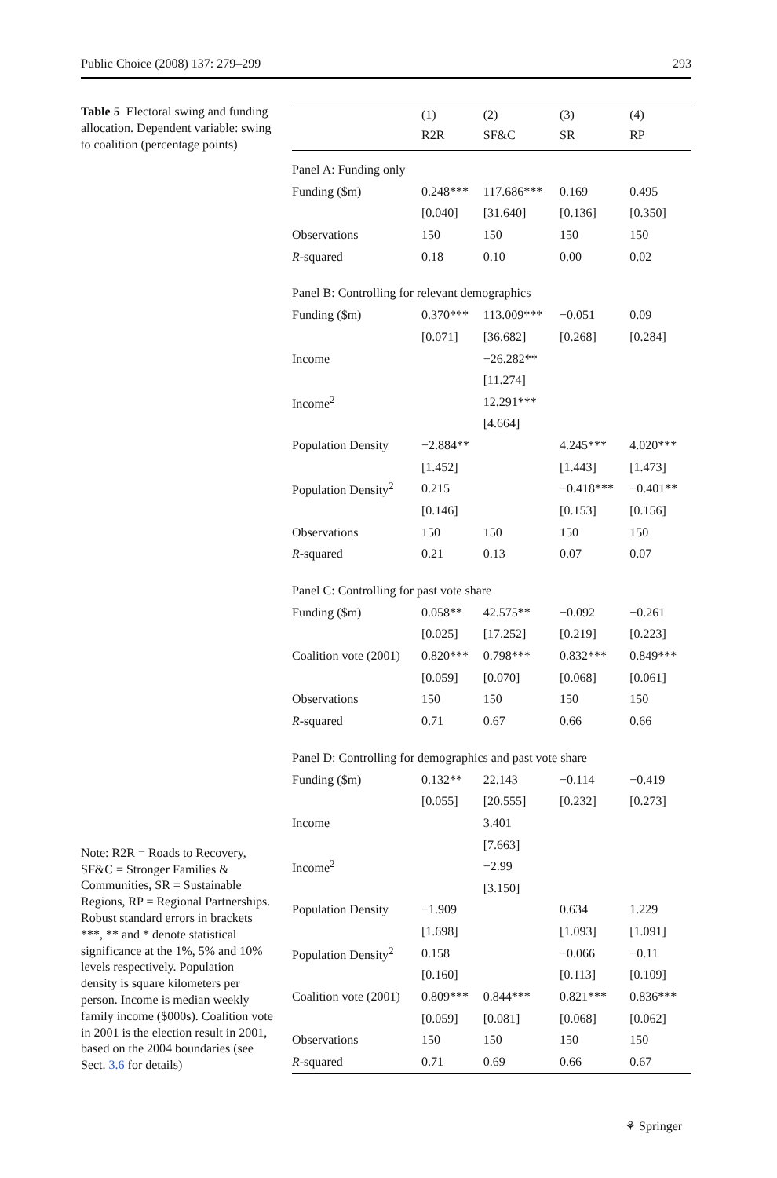Public Choice (2008) 137: 279–299 293
Table 5 Electoral swing and funding allocation. Dependent variable: swing to coalition (percentage points)
Note: R2R = Roads to Recovery, SF&C = Stronger Families & Communities, SR = Sustainable Regions, RP = Regional Partnerships. Robust standard errors in brackets
***, ** and * denote statistical significance at the 1%, 5% and 10% levels respectively. Population density is square kilometers per person. Income is median weekly family income ($000s). Coalition vote in 2001 is the election result in 2001, based on the 2004 boundaries (see Sect. 3.6 for details)
| | (1) | (2) | (3) | (4) |
| --- | --- | --- | --- | --- |
| | R2R | SF&C | SR | RP |
| Panel A: Funding only | | | | |
| Funding ($m) | 0.248*** | 117.686*** | 0.169 | 0.495 |
| | [0.040] | [31.640] | [0.136] | [0.350] |
| Observations | 150 | 150 | 150 | 150 |
| R -squared | 0.18 | 0.10 | 0.00 | 0.02 |
| Panel B: Controlling for relevant demographics | | | | |
| Funding ($m) | 0.370*** | 113.009*** | −0.051 | 0.09 |
| | [0.071] | [36.682] | [0.268] | [0.284] |
| Income | | −26.282** | | |
| | | [11.274] | | |
| Income<sup>2</sup> | | 12.291*** | | |
| | | [4.664] | | |
| Population Density | −2.884** | | 4.245*** | 4.020*** |
| | [1.452] | | [1.443] | [1.473] |
| Population Density<sup>2</sup> | 0.215 | | −0.418*** | −0.401** |
| | [0.146] | | [0.153] | [0.156] |
| Observations | 150 | 150 | 150 | 150 |
| R -squared | 0.21 | 0.13 | 0.07 | 0.07 |
| Panel C: Controlling for past vote share | | | | |
| Funding ($m) | 0.058** | 42.575** | −0.092 | −0.261 |
| | [0.025] | [17.252] | [0.219] | [0.223] |
| Coalition vote (2001) | 0.820*** | 0.798*** | 0.832*** | 0.849*** |
| | [0.059] | [0.070] | [0.068] | [0.061] |
| Observations | 150 | 150 | 150 | 150 |
| R -squared | 0.71 | 0.67 | 0.66 | 0.66 |
| Panel D: Controlling for demographics and past vote share | | | | |
| Funding ($m) | 0.132** | 22.143 | −0.114 | −0.419 |
| | [0.055] | [20.555] | [0.232] | [0.273] |
| Income | | 3.401 | | |
| | | [7.663] | | |
| Income<sup>2</sup> | | −2.99 | | |
| | | [3.150] | | |
| Population Density | −1.909 | | 0.634 | 1.229 |
| | [1.698] | | [1.093] | [1.091] |
| Population Density<sup>2</sup> | 0.158 | | −0.066 | −0.11 |
| | [0.160] | | [0.113] | [0.109] |
| Coalition vote (2001) | 0.809*** | 0.844*** | 0.821*** | 0.836*** |
| | [0.059] | [0.081] | [0.068] | [0.062] |
| Observations | 150 | 150 | 150 | 150 |
| R -squared | 0.71 | 0.69 | 0.66 | 0.67 |
⚘ Springer